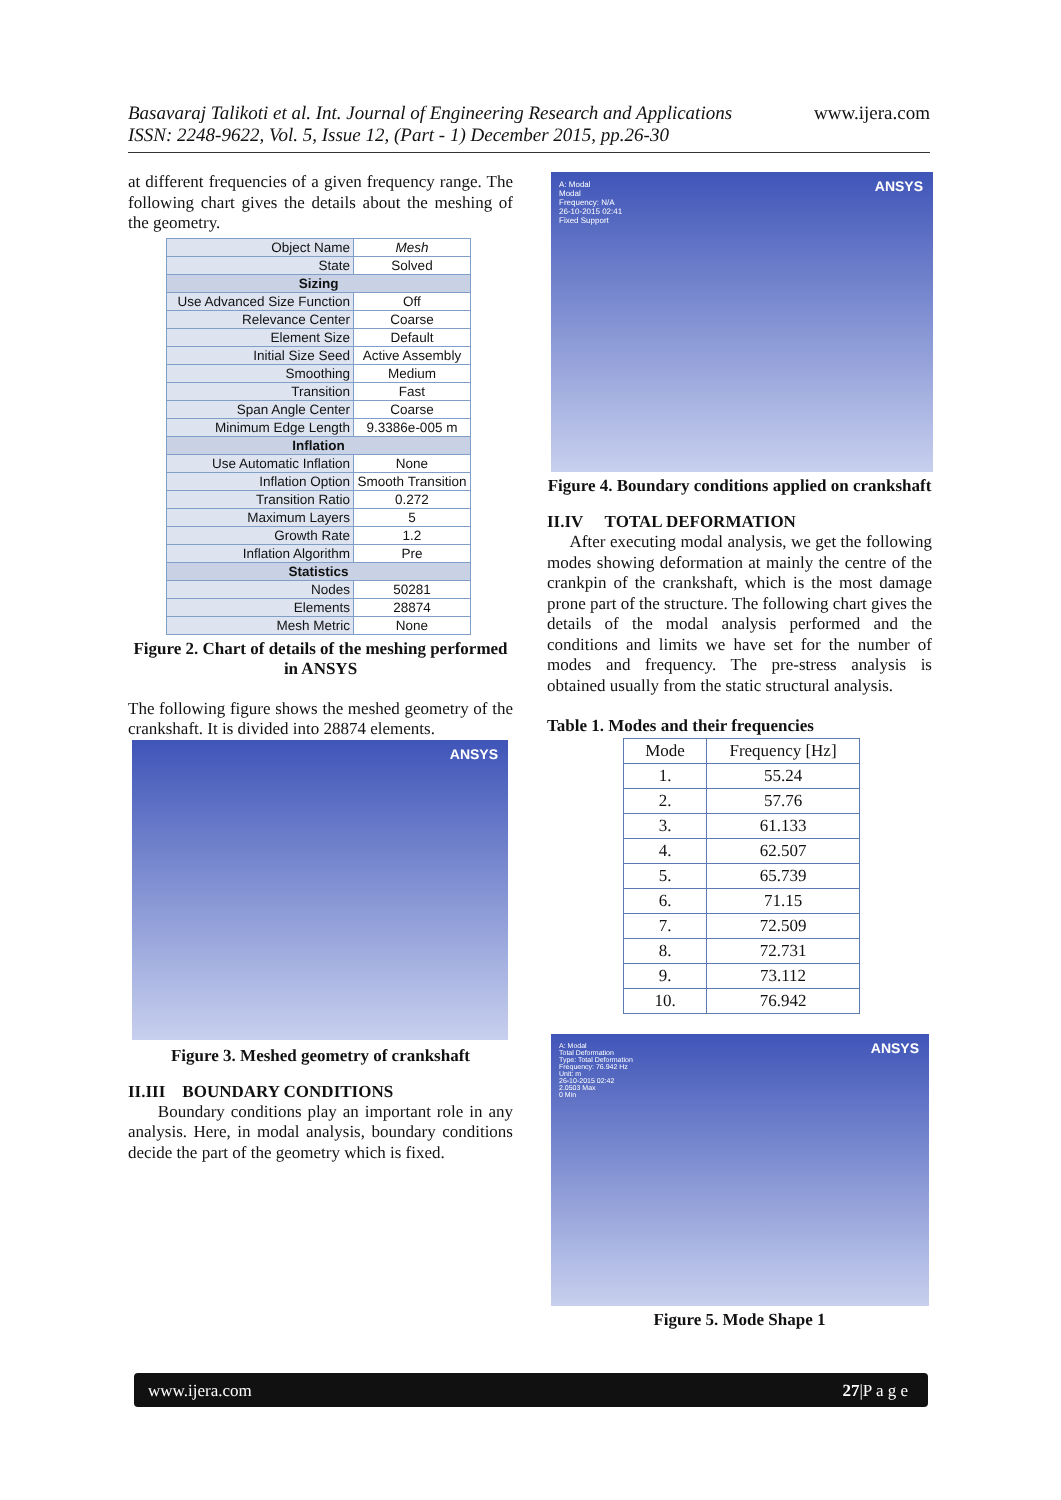Basavaraj Talikoti et al. Int. Journal of Engineering Research and Applications
ISSN: 2248-9622, Vol. 5, Issue 12, (Part - 1) December 2015, pp.26-30
www.ijera.com
at different frequencies of a given frequency range. The following chart gives the details about the meshing of the geometry.
| Object Name | Mesh |
| State | Solved |
| Sizing | |
| Use Advanced Size Function | Off |
| Relevance Center | Coarse |
| Element Size | Default |
| Initial Size Seed | Active Assembly |
| Smoothing | Medium |
| Transition | Fast |
| Span Angle Center | Coarse |
| Minimum Edge Length | 9.3386e-005 m |
| Inflation | |
| Use Automatic Inflation | None |
| Inflation Option | Smooth Transition |
| Transition Ratio | 0.272 |
| Maximum Layers | 5 |
| Growth Rate | 1.2 |
| Inflation Algorithm | Pre |
| Statistics | |
| Nodes | 50281 |
| Elements | 28874 |
| Mesh Metric | None |
Figure 2. Chart of details of the meshing performed in ANSYS
The following figure shows the meshed geometry of the crankshaft. It is divided into 28874 elements.
ANSYS
Figure 3. Meshed geometry of crankshaft
II.III BOUNDARY CONDITIONS
Boundary conditions play an important role in any analysis. Here, in modal analysis, boundary conditions decide the part of the geometry which is fixed.
A: Modal
Modal
Frequency: N/A
26-10-2015 02:41
Fixed Support
ANSYS
Figure 4. Boundary conditions applied on crankshaft
II.IV TOTAL DEFORMATION
After executing modal analysis, we get the following modes showing deformation at mainly the centre of the crankpin of the crankshaft, which is the most damage prone part of the structure. The following chart gives the details of the modal analysis performed and the conditions and limits we have set for the number of modes and frequency. The pre-stress analysis is obtained usually from the static structural analysis.
Table 1. Modes and their frequencies
| Mode | Frequency [Hz] |
| --- | --- |
| 1. | 55.24 |
| 2. | 57.76 |
| 3. | 61.133 |
| 4. | 62.507 |
| 5. | 65.739 |
| 6. | 71.15 |
| 7. | 72.509 |
| 8. | 72.731 |
| 9. | 73.112 |
| 10. | 76.942 |
A: Modal
Total Deformation
Type: Total Deformation
Frequency: 76.942 Hz
Unit: m
26-10-2015 02:42
2.0503 Max
0 Min
ANSYS
Figure 5. Mode Shape 1
www.ijera.com 27|P a g e